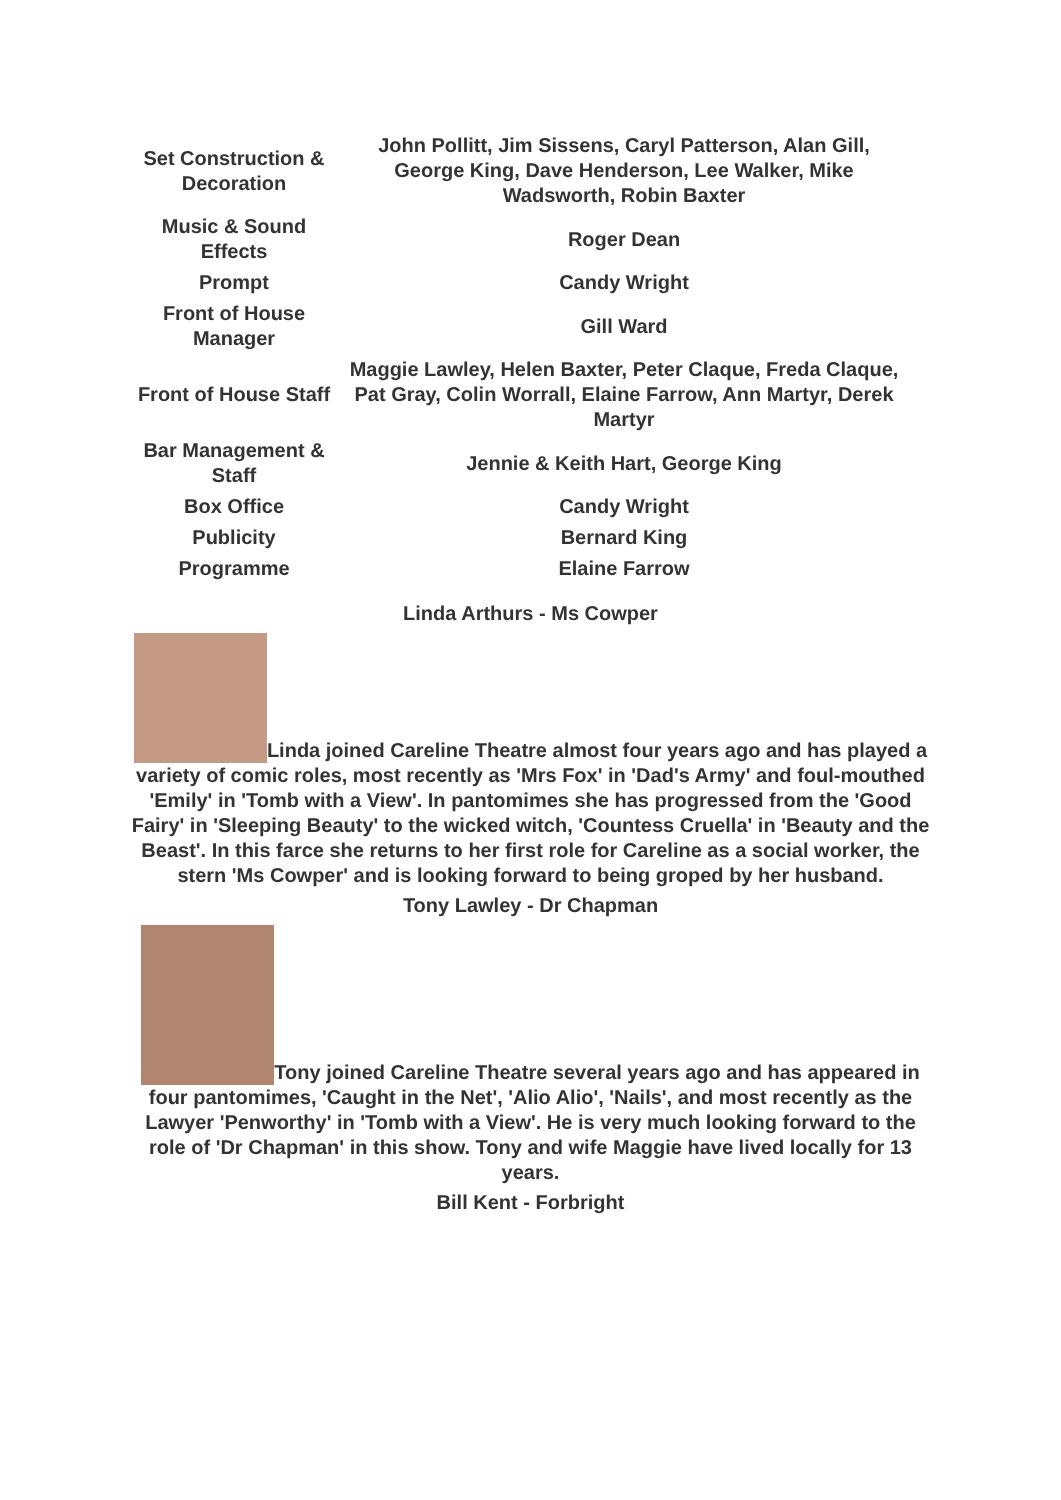| Set Construction & Decoration | John Pollitt, Jim Sissens, Caryl Patterson, Alan Gill, George King, Dave Henderson, Lee Walker, Mike Wadsworth, Robin Baxter |
| Music & Sound Effects | Roger Dean |
| Prompt | Candy Wright |
| Front of House Manager | Gill Ward |
| Front of House Staff | Maggie Lawley, Helen Baxter, Peter Claque, Freda Claque, Pat Gray, Colin Worrall, Elaine Farrow, Ann Martyr, Derek Martyr |
| Bar Management & Staff | Jennie & Keith Hart, George King |
| Box Office | Candy Wright |
| Publicity | Bernard King |
| Programme | Elaine Farrow |
Linda Arthurs - Ms Cowper
Linda joined Careline Theatre almost four years ago and has played a variety of comic roles, most recently as 'Mrs Fox' in 'Dad's Army' and foul-mouthed 'Emily' in 'Tomb with a View'. In pantomimes she has progressed from the 'Good Fairy' in 'Sleeping Beauty' to the wicked witch, 'Countess Cruella' in 'Beauty and the Beast'. In this farce she returns to her first role for Careline as a social worker, the stern 'Ms Cowper' and is looking forward to being groped by her husband.
Tony Lawley - Dr Chapman
Tony joined Careline Theatre several years ago and has appeared in four pantomimes, 'Caught in the Net', 'Alio Alio', 'Nails', and most recently as the Lawyer 'Penworthy' in 'Tomb with a View'. He is very much looking forward to the role of 'Dr Chapman' in this show. Tony and wife Maggie have lived locally for 13 years.
Bill Kent - Forbright